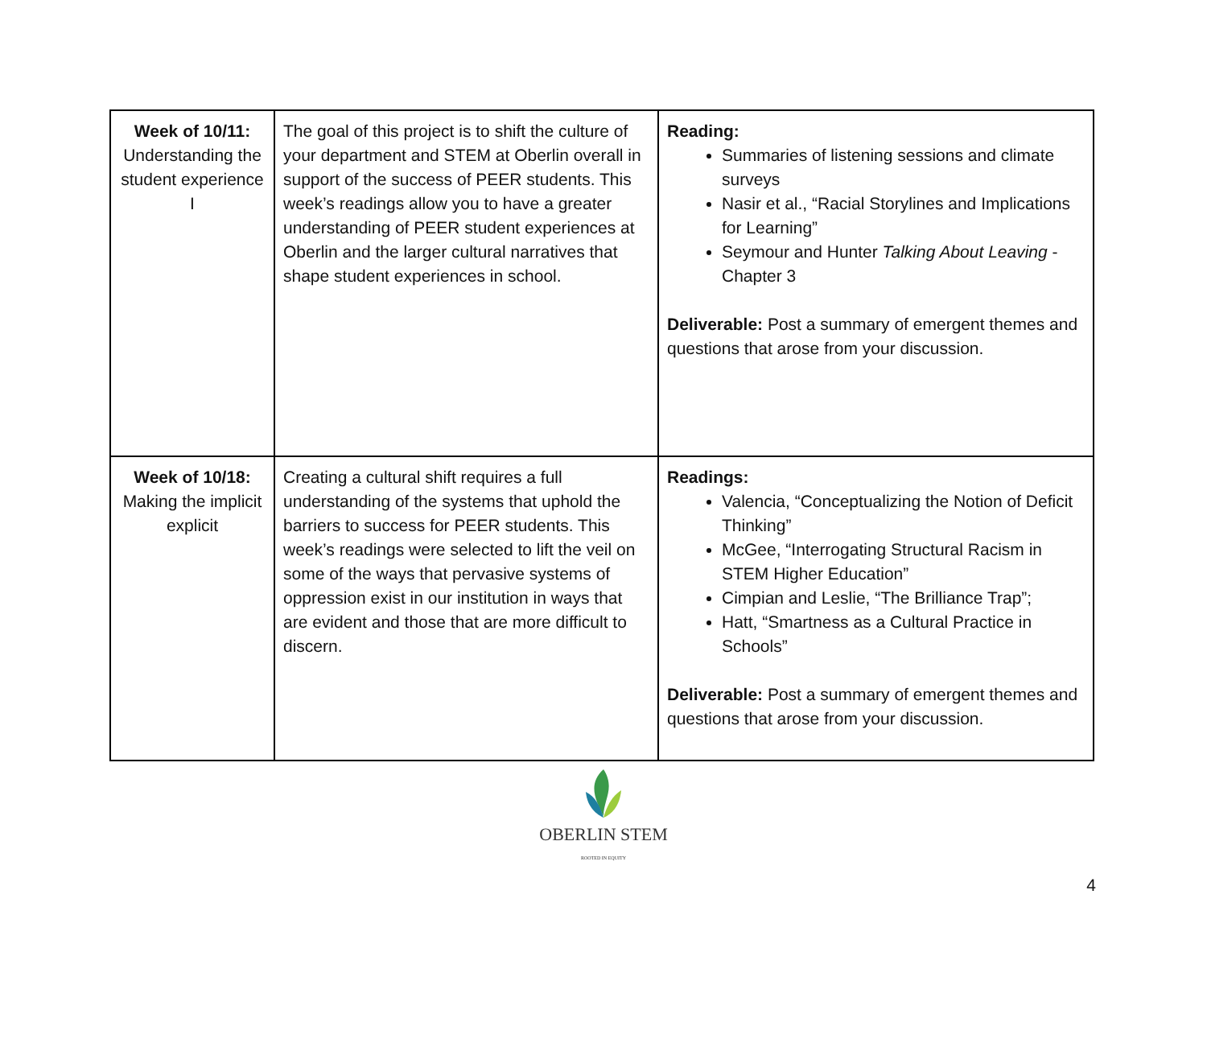| Week of 10/11: Understanding the student experience I | The goal of this project is to shift the culture of your department and STEM at Oberlin overall in support of the success of PEER students. This week’s readings allow you to have a greater understanding of PEER student experiences at Oberlin and the larger cultural narratives that shape student experiences in school. | Reading: Summaries of listening sessions and climate surveys Nasir et al., “Racial Storylines and Implications for Learning” Seymour and Hunter Talking About Leaving - Chapter 3 Deliverable: Post a summary of emergent themes and questions that arose from your discussion. |
| Week of 10/18: Making the implicit explicit | Creating a cultural shift requires a full understanding of the systems that uphold the barriers to success for PEER students. This week’s readings were selected to lift the veil on some of the ways that pervasive systems of oppression exist in our institution in ways that are evident and those that are more difficult to discern. | Readings: Valencia, “Conceptualizing the Notion of Deficit Thinking” McGee, “Interrogating Structural Racism in STEM Higher Education” Cimpian and Leslie, “The Brilliance Trap”; Hatt, “Smartness as a Cultural Practice in Schools” Deliverable: Post a summary of emergent themes and questions that arose from your discussion. |
OBERLIN STEM
ROOTED IN EQUITY
4